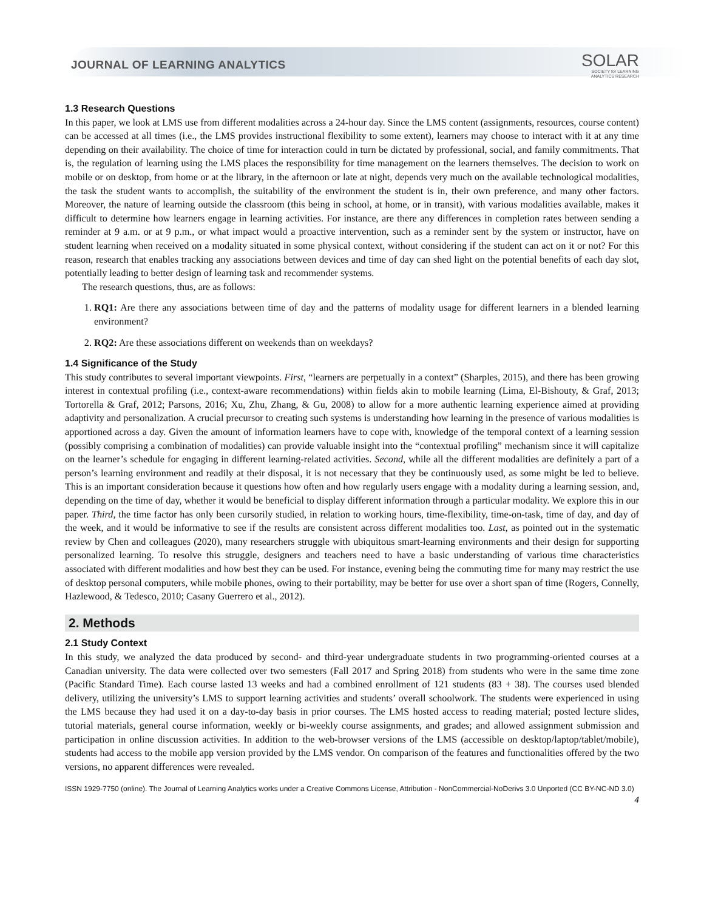JOURNAL OF LEARNING ANALYTICS
SOLAR
SOCIETY for LEARNING
ANALYTICS RESEARCH
1.3 Research Questions
In this paper, we look at LMS use from different modalities across a 24-hour day. Since the LMS content (assignments, resources, course content) can be accessed at all times (i.e., the LMS provides instructional flexibility to some extent), learners may choose to interact with it at any time depending on their availability. The choice of time for interaction could in turn be dictated by professional, social, and family commitments. That is, the regulation of learning using the LMS places the responsibility for time management on the learners themselves. The decision to work on mobile or on desktop, from home or at the library, in the afternoon or late at night, depends very much on the available technological modalities, the task the student wants to accomplish, the suitability of the environment the student is in, their own preference, and many other factors. Moreover, the nature of learning outside the classroom (this being in school, at home, or in transit), with various modalities available, makes it difficult to determine how learners engage in learning activities. For instance, are there any differences in completion rates between sending a reminder at 9 a.m. or at 9 p.m., or what impact would a proactive intervention, such as a reminder sent by the system or instructor, have on student learning when received on a modality situated in some physical context, without considering if the student can act on it or not? For this reason, research that enables tracking any associations between devices and time of day can shed light on the potential benefits of each day slot, potentially leading to better design of learning task and recommender systems.
The research questions, thus, are as follows:
1. RQ1: Are there any associations between time of day and the patterns of modality usage for different learners in a blended learning environment?
2. RQ2: Are these associations different on weekends than on weekdays?
1.4 Significance of the Study
This study contributes to several important viewpoints. First, “learners are perpetually in a context” (Sharples, 2015), and there has been growing interest in contextual profiling (i.e., context-aware recommendations) within fields akin to mobile learning (Lima, El-Bishouty, & Graf, 2013; Tortorella & Graf, 2012; Parsons, 2016; Xu, Zhu, Zhang, & Gu, 2008) to allow for a more authentic learning experience aimed at providing adaptivity and personalization. A crucial precursor to creating such systems is understanding how learning in the presence of various modalities is apportioned across a day. Given the amount of information learners have to cope with, knowledge of the temporal context of a learning session (possibly comprising a combination of modalities) can provide valuable insight into the “contextual profiling” mechanism since it will capitalize on the learner’s schedule for engaging in different learning-related activities. Second, while all the different modalities are definitely a part of a person’s learning environment and readily at their disposal, it is not necessary that they be continuously used, as some might be led to believe. This is an important consideration because it questions how often and how regularly users engage with a modality during a learning session, and, depending on the time of day, whether it would be beneficial to display different information through a particular modality. We explore this in our paper. Third, the time factor has only been cursorily studied, in relation to working hours, time-flexibility, time-on-task, time of day, and day of the week, and it would be informative to see if the results are consistent across different modalities too. Last, as pointed out in the systematic review by Chen and colleagues (2020), many researchers struggle with ubiquitous smart-learning environments and their design for supporting personalized learning. To resolve this struggle, designers and teachers need to have a basic understanding of various time characteristics associated with different modalities and how best they can be used. For instance, evening being the commuting time for many may restrict the use of desktop personal computers, while mobile phones, owing to their portability, may be better for use over a short span of time (Rogers, Connelly, Hazlewood, & Tedesco, 2010; Casany Guerrero et al., 2012).
2. Methods
2.1 Study Context
In this study, we analyzed the data produced by second- and third-year undergraduate students in two programming-oriented courses at a Canadian university. The data were collected over two semesters (Fall 2017 and Spring 2018) from students who were in the same time zone (Pacific Standard Time). Each course lasted 13 weeks and had a combined enrollment of 121 students (83 + 38). The courses used blended delivery, utilizing the university’s LMS to support learning activities and students’ overall schoolwork. The students were experienced in using the LMS because they had used it on a day-to-day basis in prior courses. The LMS hosted access to reading material; posted lecture slides, tutorial materials, general course information, weekly or bi-weekly course assignments, and grades; and allowed assignment submission and participation in online discussion activities. In addition to the web-browser versions of the LMS (accessible on desktop/laptop/tablet/mobile), students had access to the mobile app version provided by the LMS vendor. On comparison of the features and functionalities offered by the two versions, no apparent differences were revealed.
ISSN 1929-7750 (online). The Journal of Learning Analytics works under a Creative Commons License, Attribution - NonCommercial-NoDerivs 3.0 Unported (CC BY-NC-ND 3.0)
4